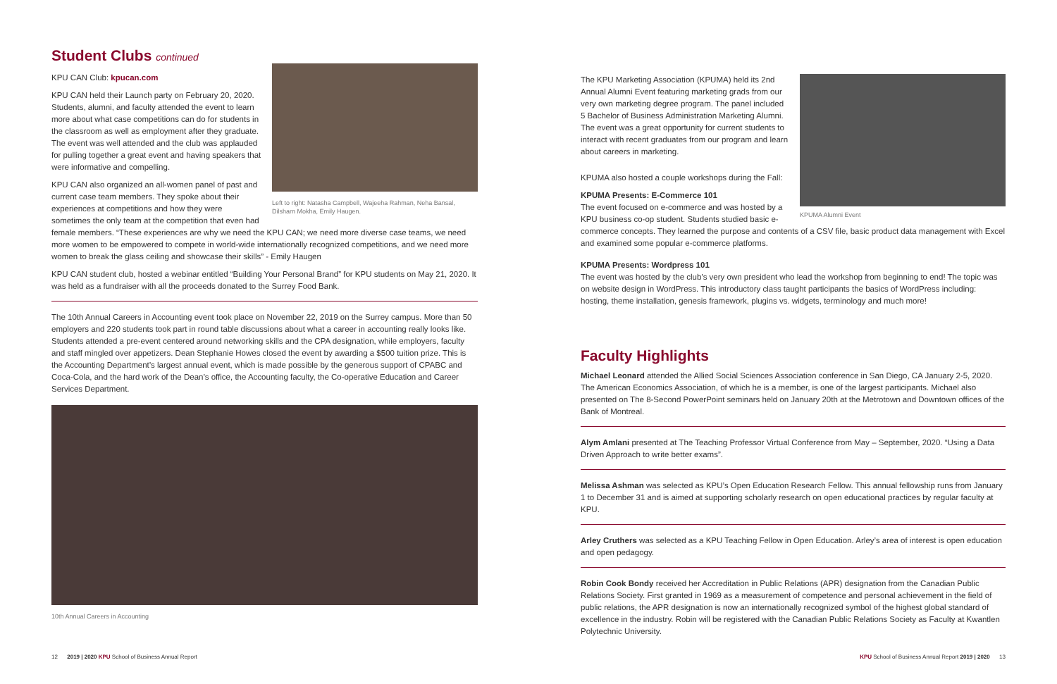Student Clubs continued
Left to right: Natasha Campbell, Wajeeha Rahman, Neha Bansal, Dilsharn Mokha, Emily Haugen.
KPU CAN Club: kpucan.com
KPU CAN held their Launch party on February 20, 2020. Students, alumni, and faculty attended the event to learn more about what case competitions can do for students in the classroom as well as employment after they graduate. The event was well attended and the club was applauded for pulling together a great event and having speakers that were informative and compelling.
KPU CAN also organized an all-women panel of past and current case team members. They spoke about their experiences at competitions and how they were sometimes the only team at the competition that even had female members. “These experiences are why we need the KPU CAN; we need more diverse case teams, we need more women to be empowered to compete in world-wide internationally recognized competitions, and we need more women to break the glass ceiling and showcase their skills” - Emily Haugen
KPU CAN student club, hosted a webinar entitled “Building Your Personal Brand” for KPU students on May 21, 2020. It was held as a fundraiser with all the proceeds donated to the Surrey Food Bank.
The 10th Annual Careers in Accounting event took place on November 22, 2019 on the Surrey campus. More than 50 employers and 220 students took part in round table discussions about what a career in accounting really looks like. Students attended a pre-event centered around networking skills and the CPA designation, while employers, faculty and staff mingled over appetizers. Dean Stephanie Howes closed the event by awarding a $500 tuition prize. This is the Accounting Department’s largest annual event, which is made possible by the generous support of CPABC and Coca-Cola, and the hard work of the Dean’s office, the Accounting faculty, the Co-operative Education and Career Services Department.
10th Annual Careers in Accounting
12 2019 | 2020 KPU School of Business Annual Report
KPUMA Alumni Event
The KPU Marketing Association (KPUMA) held its 2nd Annual Alumni Event featuring marketing grads from our very own marketing degree program. The panel included 5 Bachelor of Business Administration Marketing Alumni. The event was a great opportunity for current students to interact with recent graduates from our program and learn about careers in marketing.
KPUMA also hosted a couple workshops during the Fall:
KPUMA Presents: E-Commerce 101
The event focused on e-commerce and was hosted by a KPU business co-op student. Students studied basic e-commerce concepts. They learned the purpose and contents of a CSV file, basic product data management with Excel and examined some popular e-commerce platforms.
KPUMA Presents: Wordpress 101
The event was hosted by the club’s very own president who lead the workshop from beginning to end! The topic was on website design in WordPress. This introductory class taught participants the basics of WordPress including: hosting, theme installation, genesis framework, plugins vs. widgets, terminology and much more!
Faculty Highlights
Michael Leonard attended the Allied Social Sciences Association conference in San Diego, CA January 2-5, 2020. The American Economics Association, of which he is a member, is one of the largest participants. Michael also presented on The 8-Second PowerPoint seminars held on January 20th at the Metrotown and Downtown offices of the Bank of Montreal.
Alym Amlani presented at The Teaching Professor Virtual Conference from May – September, 2020. “Using a Data Driven Approach to write better exams”.
Melissa Ashman was selected as KPU’s Open Education Research Fellow. This annual fellowship runs from January 1 to December 31 and is aimed at supporting scholarly research on open educational practices by regular faculty at KPU.
Arley Cruthers was selected as a KPU Teaching Fellow in Open Education. Arley’s area of interest is open education and open pedagogy.
Robin Cook Bondy received her Accreditation in Public Relations (APR) designation from the Canadian Public Relations Society. First granted in 1969 as a measurement of competence and personal achievement in the field of public relations, the APR designation is now an internationally recognized symbol of the highest global standard of excellence in the industry. Robin will be registered with the Canadian Public Relations Society as Faculty at Kwantlen Polytechnic University.
KPU School of Business Annual Report 2019 | 2020 13